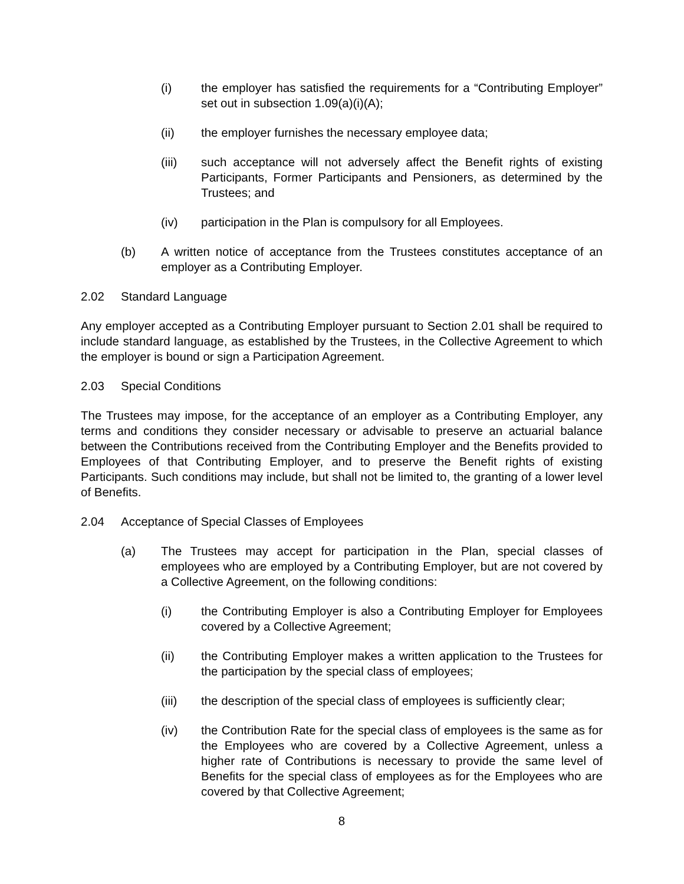(i) the employer has satisfied the requirements for a “Contributing Employer” set out in subsection 1.09(a)(i)(A);
(ii) the employer furnishes the necessary employee data;
(iii) such acceptance will not adversely affect the Benefit rights of existing Participants, Former Participants and Pensioners, as determined by the Trustees; and
(iv) participation in the Plan is compulsory for all Employees.
(b) A written notice of acceptance from the Trustees constitutes acceptance of an employer as a Contributing Employer.
2.02 Standard Language
Any employer accepted as a Contributing Employer pursuant to Section 2.01 shall be required to include standard language, as established by the Trustees, in the Collective Agreement to which the employer is bound or sign a Participation Agreement.
2.03 Special Conditions
The Trustees may impose, for the acceptance of an employer as a Contributing Employer, any terms and conditions they consider necessary or advisable to preserve an actuarial balance between the Contributions received from the Contributing Employer and the Benefits provided to Employees of that Contributing Employer, and to preserve the Benefit rights of existing Participants. Such conditions may include, but shall not be limited to, the granting of a lower level of Benefits.
2.04 Acceptance of Special Classes of Employees
(a) The Trustees may accept for participation in the Plan, special classes of employees who are employed by a Contributing Employer, but are not covered by a Collective Agreement, on the following conditions:
(i) the Contributing Employer is also a Contributing Employer for Employees covered by a Collective Agreement;
(ii) the Contributing Employer makes a written application to the Trustees for the participation by the special class of employees;
(iii) the description of the special class of employees is sufficiently clear;
(iv) the Contribution Rate for the special class of employees is the same as for the Employees who are covered by a Collective Agreement, unless a higher rate of Contributions is necessary to provide the same level of Benefits for the special class of employees as for the Employees who are covered by that Collective Agreement;
8